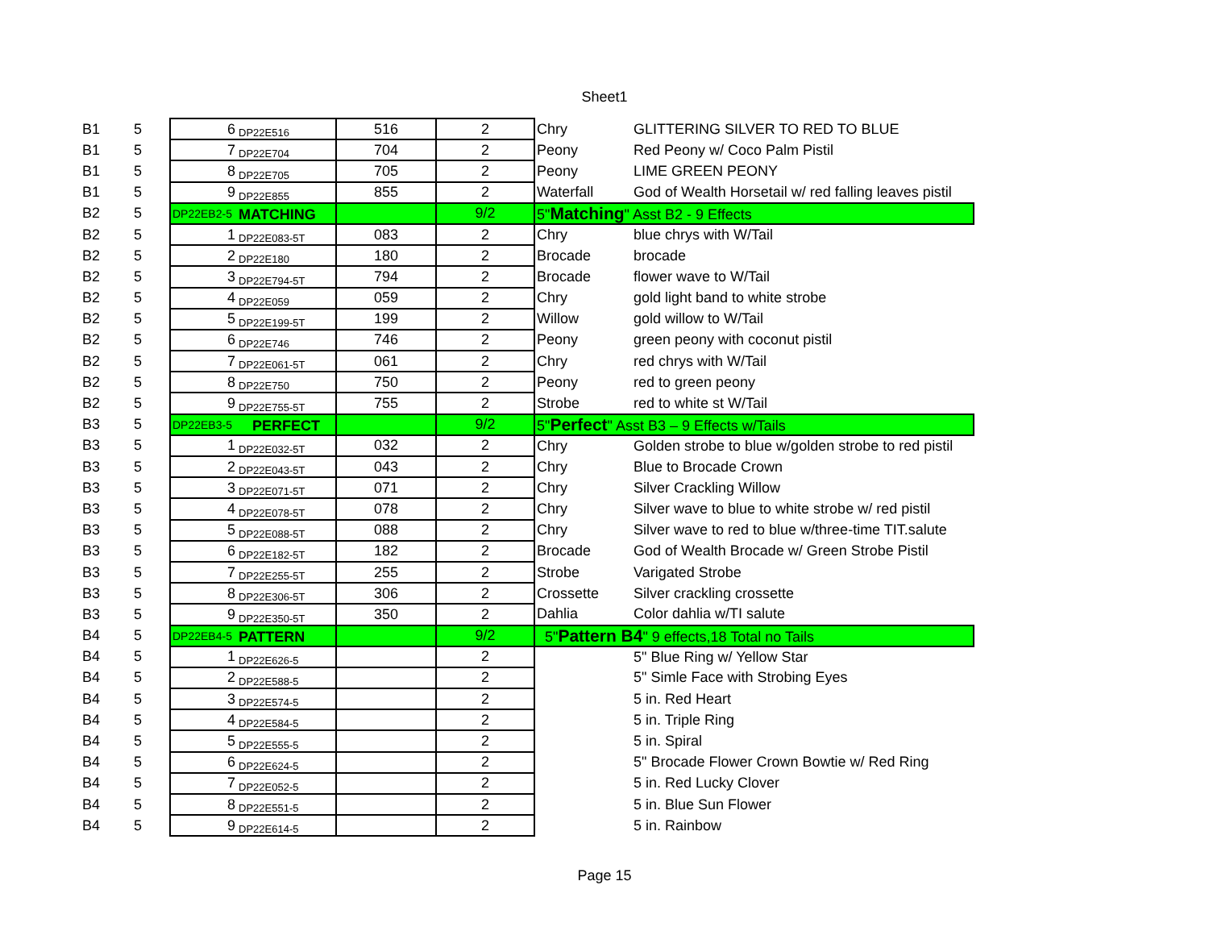Sheet1
| B1 | 5 | 6 | DP22E516 | 516 | 2 | Chry | GLITTERING SILVER TO RED TO BLUE |
| B1 | 5 | 7 | DP22E704 | 704 | 2 | Peony | Red Peony w/ Coco Palm Pistil |
| B1 | 5 | 8 | DP22E705 | 705 | 2 | Peony | LIME GREEN PEONY |
| B1 | 5 | 9 | DP22E855 | 855 | 2 | Waterfall | God of Wealth Horsetail w/ red falling leaves pistil |
| B2 | 5 | DP22EB2-5 | MATCHING | | 9/2 | 5" Matching " Asst B2 - 9 Effects | |
| B2 | 5 | 1 | DP22E083-5T | 083 | 2 | Chry | blue chrys with W/Tail |
| B2 | 5 | 2 | DP22E180 | 180 | 2 | Brocade | brocade |
| B2 | 5 | 3 | DP22E794-5T | 794 | 2 | Brocade | flower wave to W/Tail |
| B2 | 5 | 4 | DP22E059 | 059 | 2 | Chry | gold light band to white strobe |
| B2 | 5 | 5 | DP22E199-5T | 199 | 2 | Willow | gold willow to W/Tail |
| B2 | 5 | 6 | DP22E746 | 746 | 2 | Peony | green peony with coconut pistil |
| B2 | 5 | 7 | DP22E061-5T | 061 | 2 | Chry | red chrys with W/Tail |
| B2 | 5 | 8 | DP22E750 | 750 | 2 | Peony | red to green peony |
| B2 | 5 | 9 | DP22E755-5T | 755 | 2 | Strobe | red to white st W/Tail |
| B3 | 5 | DP22EB3-5 | PERFECT | | 9/2 | 5" Perfect " Asst B3 – 9 Effects w/Tails | |
| B3 | 5 | 1 | DP22E032-5T | 032 | 2 | Chry | Golden strobe to blue w/golden strobe to red pistil |
| B3 | 5 | 2 | DP22E043-5T | 043 | 2 | Chry | Blue to Brocade Crown |
| B3 | 5 | 3 | DP22E071-5T | 071 | 2 | Chry | Silver Crackling Willow |
| B3 | 5 | 4 | DP22E078-5T | 078 | 2 | Chry | Silver wave to blue to white strobe w/ red pistil |
| B3 | 5 | 5 | DP22E088-5T | 088 | 2 | Chry | Silver wave to red to blue w/three-time TIT.salute |
| B3 | 5 | 6 | DP22E182-5T | 182 | 2 | Brocade | God of Wealth Brocade w/ Green Strobe Pistil |
| B3 | 5 | 7 | DP22E255-5T | 255 | 2 | Strobe | Varigated Strobe |
| B3 | 5 | 8 | DP22E306-5T | 306 | 2 | Crossette | Silver crackling crossette |
| B3 | 5 | 9 | DP22E350-5T | 350 | 2 | Dahlia | Color dahlia w/TI salute |
| B4 | 5 | DP22EB4-5 | PATTERN | | 9/2 | 5" Pattern B4 " 9 effects,18 Total no Tails | |
| B4 | 5 | 1 | DP22E626-5 | | 2 | | 5" Blue Ring w/ Yellow Star |
| B4 | 5 | 2 | DP22E588-5 | | 2 | | 5" Simle Face with Strobing Eyes |
| B4 | 5 | 3 | DP22E574-5 | | 2 | | 5 in. Red Heart |
| B4 | 5 | 4 | DP22E584-5 | | 2 | | 5 in. Triple Ring |
| B4 | 5 | 5 | DP22E555-5 | | 2 | | 5 in. Spiral |
| B4 | 5 | 6 | DP22E624-5 | | 2 | | 5" Brocade Flower Crown Bowtie w/ Red Ring |
| B4 | 5 | 7 | DP22E052-5 | | 2 | | 5 in. Red Lucky Clover |
| B4 | 5 | 8 | DP22E551-5 | | 2 | | 5 in. Blue Sun Flower |
| B4 | 5 | 9 | DP22E614-5 | | 2 | | 5 in. Rainbow |
Page 15